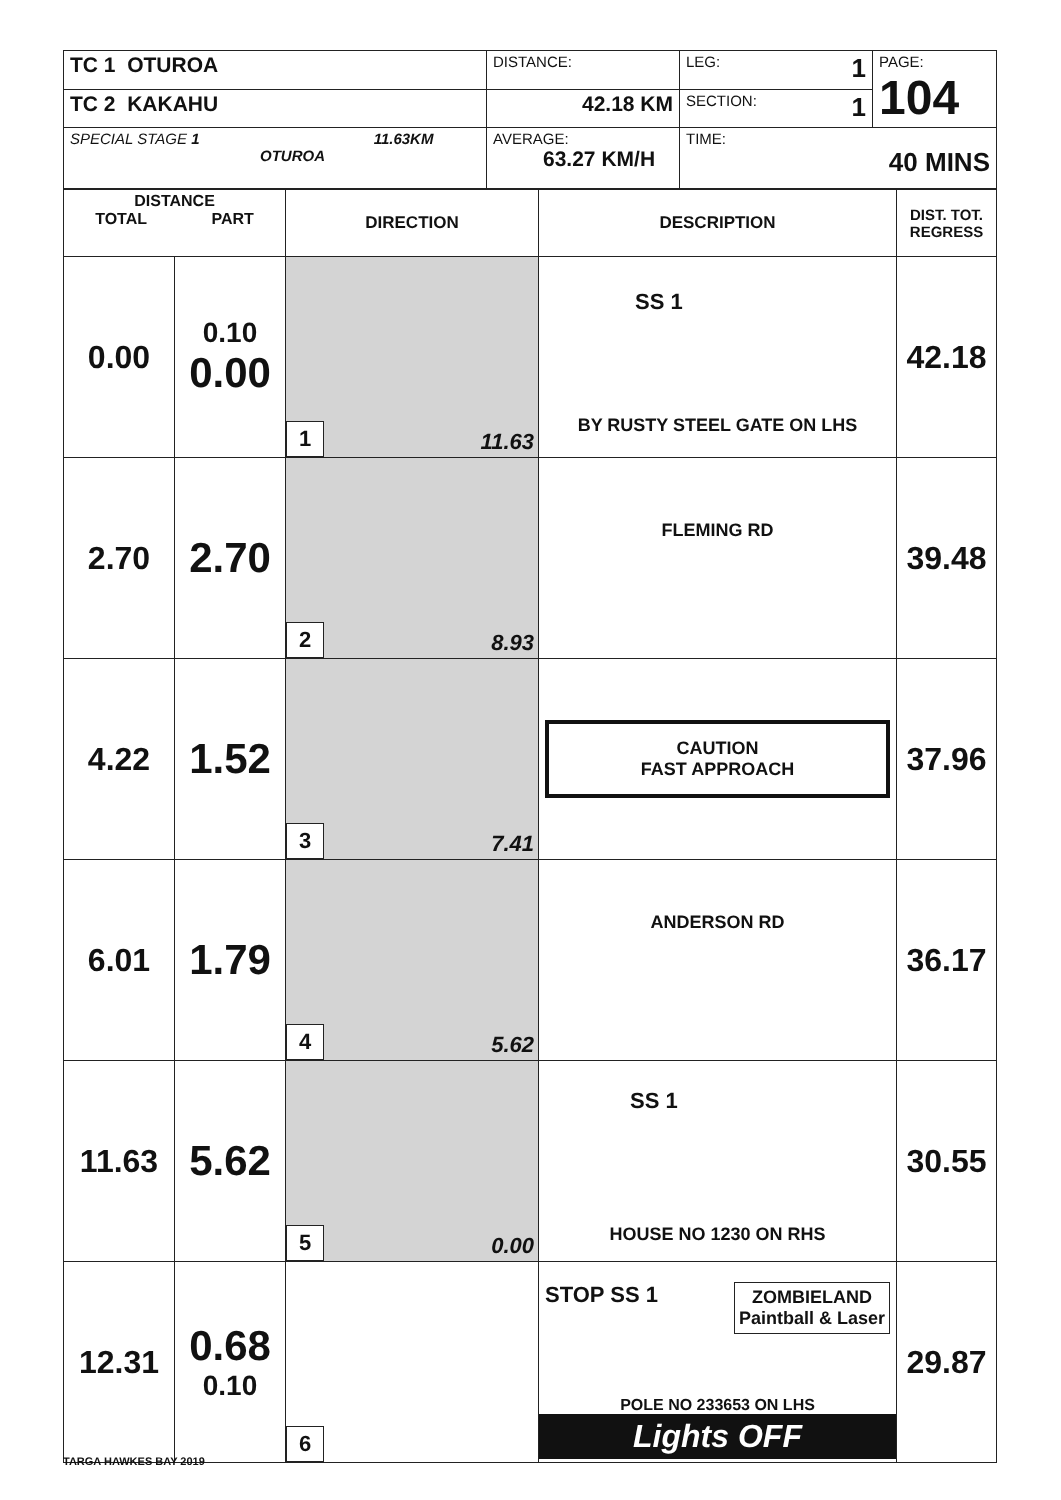| TC 1 OTUROA | DISTANCE: | LEG: 1 | PAGE: 104 |
| TC 2 KAKAHU | 42.18 KM | SECTION: 1 | |
| SPECIAL STAGE 1 11.63KM OTUROA | AVERAGE: 63.27 KM/H | TIME: 40 MINS | |
| DISTANCE TOTAL PART | | DIRECTION | DESCRIPTION | DIST. TOT. REGRESS |
| --- | --- | --- | --- | --- |
| 0.00 | 0.10 0.00 | 1 11.63 | SS 1 BY RUSTY STEEL GATE ON LHS | 42.18 |
| 2.70 | 2.70 | 2 8.93 | FLEMING RD | 39.48 |
| 4.22 | 1.52 | 3 7.41 | CAUTION FAST APPROACH | 37.96 |
| 6.01 | 1.79 | 4 5.62 | ANDERSON RD | 36.17 |
| 11.63 | 5.62 | 5 0.00 | SS 1 HOUSE NO 1230 ON RHS | 30.55 |
| 12.31 | 0.68 0.10 | 6 | STOP SS 1 ZOMBIELAND Paintball & Laser POLE NO 233653 ON LHS Lights OFF | 29.87 |
TARGA HAWKES BAY 2019